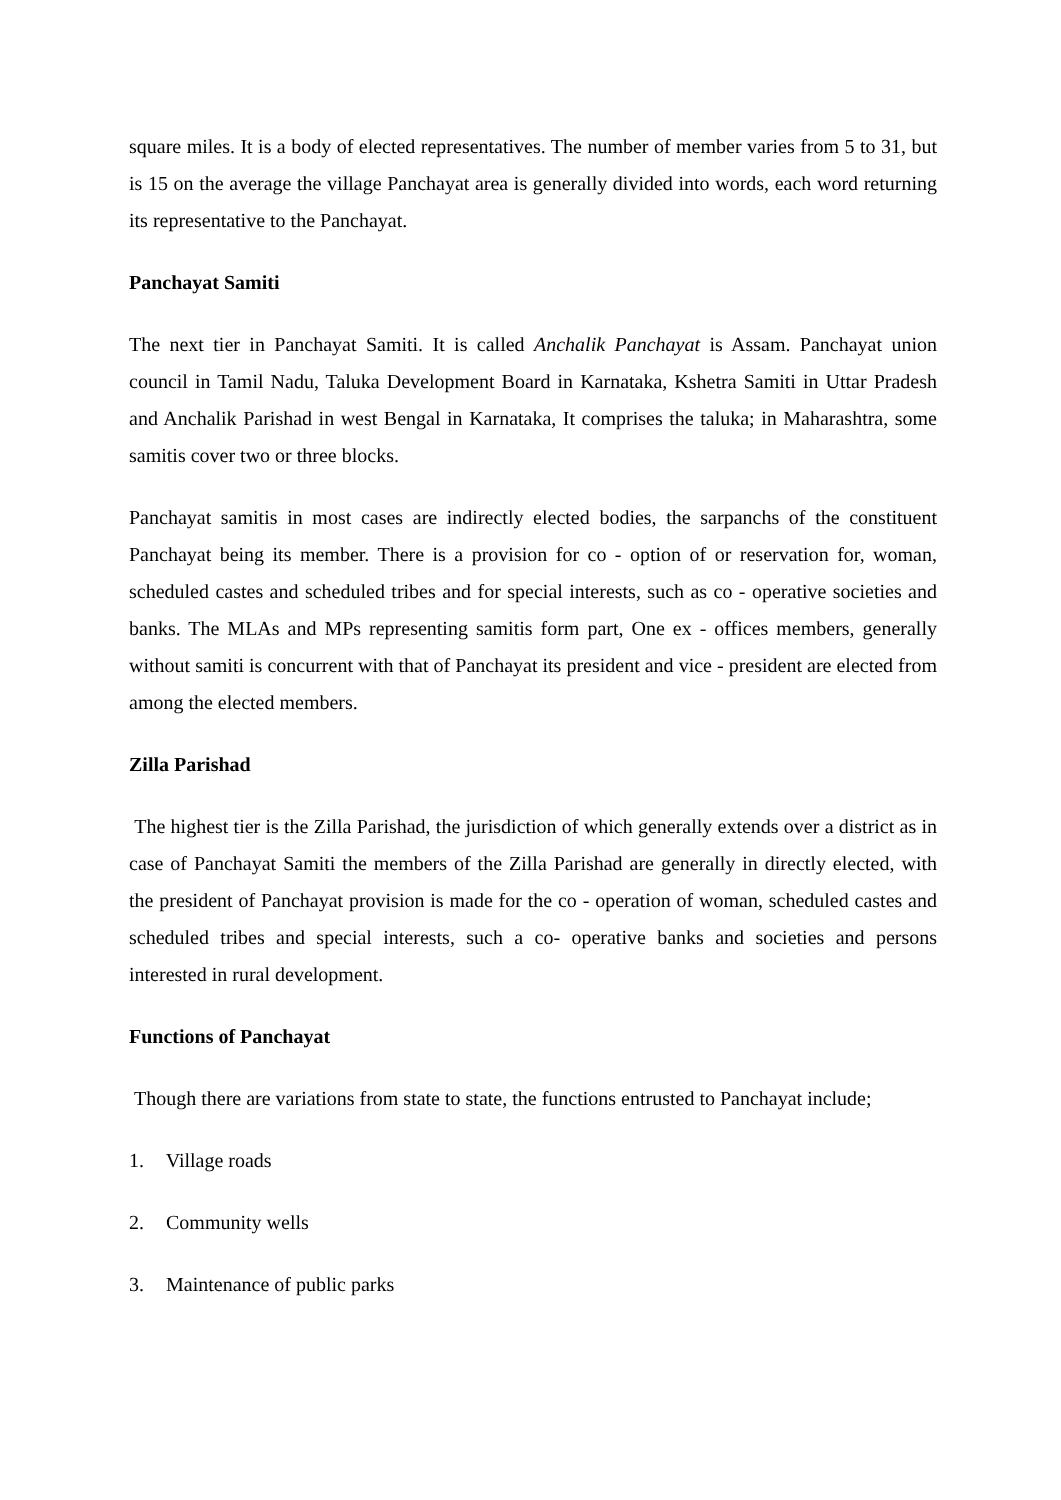square miles. It is a body of elected representatives. The number of member varies from 5 to 31, but is 15 on the average the village Panchayat area is generally divided into words, each word returning its representative to the Panchayat.
Panchayat Samiti
The next tier in Panchayat Samiti. It is called Anchalik Panchayat is Assam. Panchayat union council in Tamil Nadu, Taluka Development Board in Karnataka, Kshetra Samiti in Uttar Pradesh and Anchalik Parishad in west Bengal in Karnataka, It comprises the taluka; in Maharashtra, some samitis cover two or three blocks.
Panchayat samitis in most cases are indirectly elected bodies, the sarpanchs of the constituent Panchayat being its member. There is a provision for co - option of or reservation for, woman, scheduled castes and scheduled tribes and for special interests, such as co - operative societies and banks. The MLAs and MPs representing samitis form part, One ex - offices members, generally without samiti is concurrent with that of Panchayat its president and vice - president are elected from among the elected members.
Zilla Parishad
The highest tier is the Zilla Parishad, the jurisdiction of which generally extends over a district as in case of Panchayat Samiti the members of the Zilla Parishad are generally in directly elected, with the president of Panchayat provision is made for the co - operation of woman, scheduled castes and scheduled tribes and special interests, such a co- operative banks and societies and persons interested in rural development.
Functions of Panchayat
Though there are variations from state to state, the functions entrusted to Panchayat include;
1. Village roads
2. Community wells
3. Maintenance of public parks